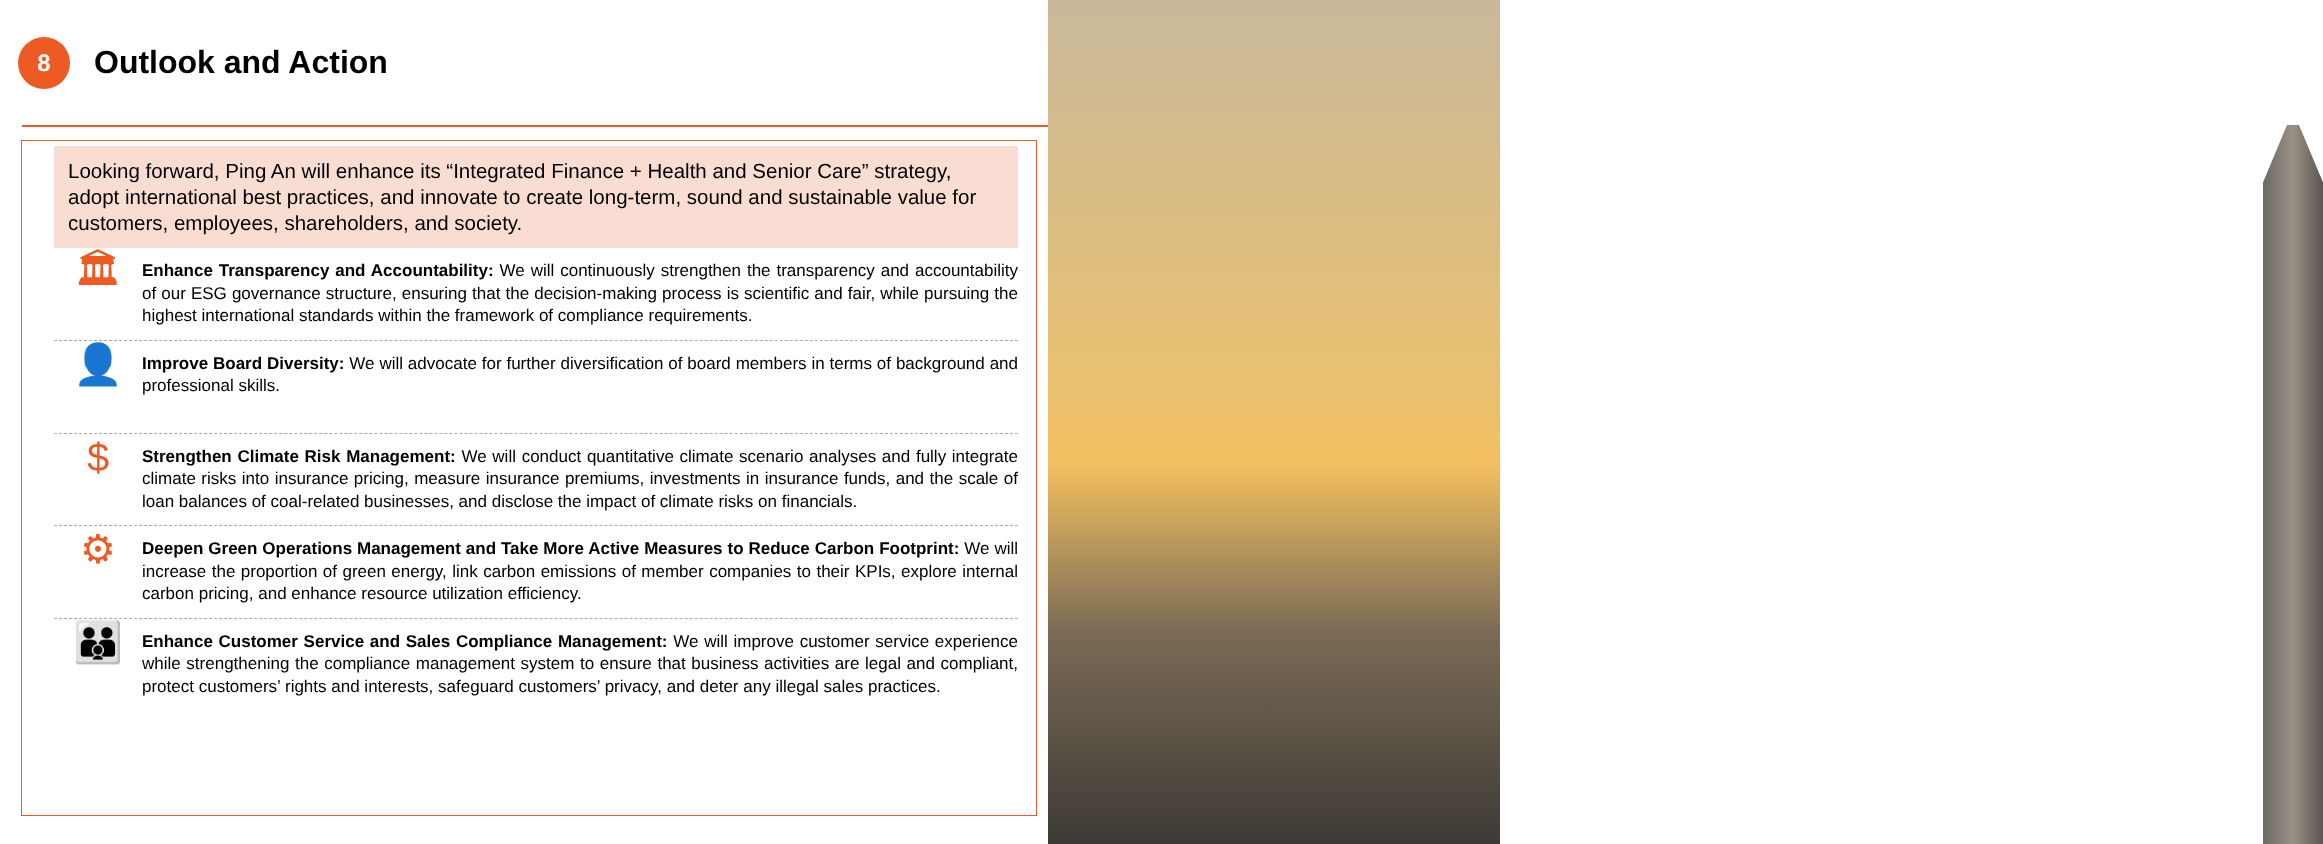8
Outlook and Action
Looking forward, Ping An will enhance its “Integrated Finance + Health and Senior Care” strategy, adopt international best practices, and innovate to create long-term, sound and sustainable value for customers, employees, shareholders, and society.
🏛
Enhance Transparency and Accountability: We will continuously strengthen the transparency and accountability of our ESG governance structure, ensuring that the decision-making process is scientific and fair, while pursuing the highest international standards within the framework of compliance requirements.
👤
Improve Board Diversity: We will advocate for further diversification of board members in terms of background and professional skills.
$
Strengthen Climate Risk Management: We will conduct quantitative climate scenario analyses and fully integrate climate risks into insurance pricing, measure insurance premiums, investments in insurance funds, and the scale of loan balances of coal-related businesses, and disclose the impact of climate risks on financials.
⚙
Deepen Green Operations Management and Take More Active Measures to Reduce Carbon Footprint: We will increase the proportion of green energy, link carbon emissions of member companies to their KPIs, explore internal carbon pricing, and enhance resource utilization efficiency.
👪
Enhance Customer Service and Sales Compliance Management: We will improve customer service experience while strengthening the compliance management system to ensure that business activities are legal and compliant, protect customers’ rights and interests, safeguard customers’ privacy, and deter any illegal sales practices.